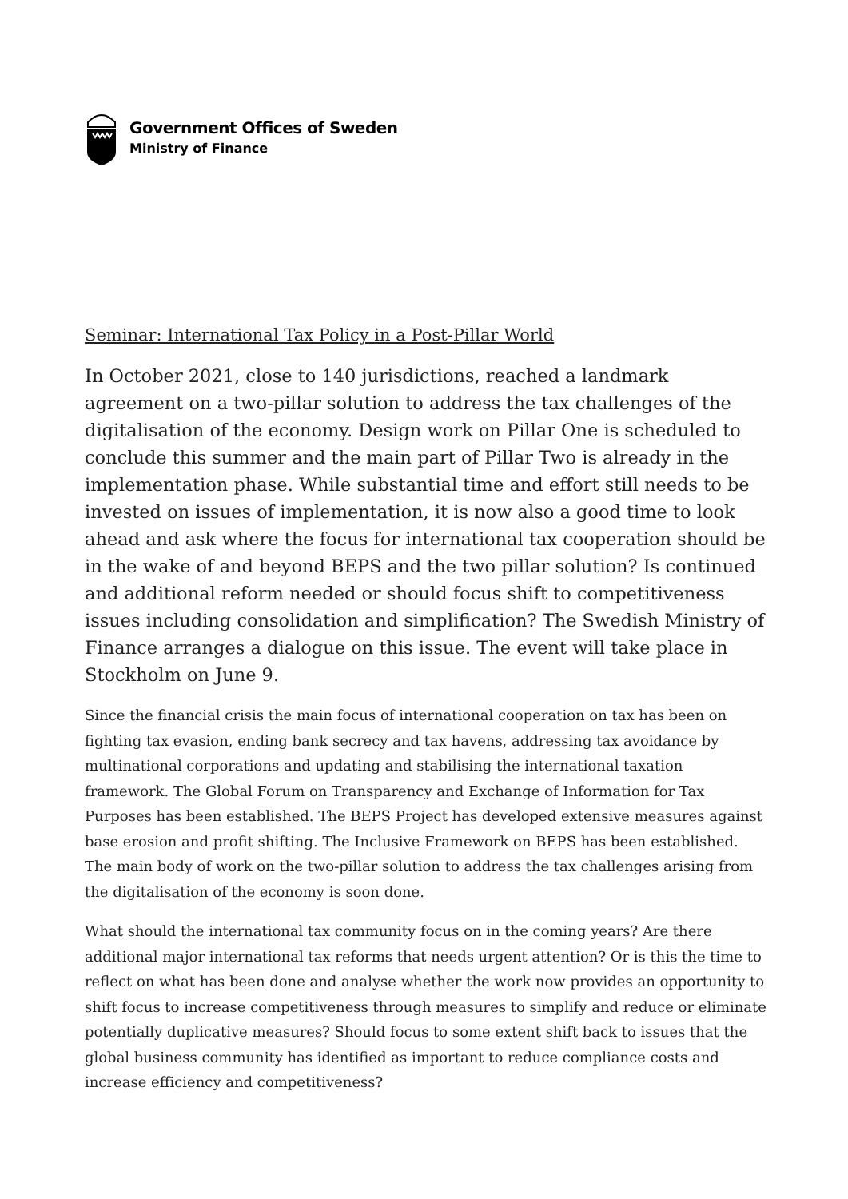Government Offices of Sweden
Ministry of Finance
Seminar: International Tax Policy in a Post-Pillar World
In October 2021, close to 140 jurisdictions, reached a landmark agreement on a two-pillar solution to address the tax challenges of the digitalisation of the economy. Design work on Pillar One is scheduled to conclude this summer and the main part of Pillar Two is already in the implementation phase. While substantial time and effort still needs to be invested on issues of implementation, it is now also a good time to look ahead and ask where the focus for international tax cooperation should be in the wake of and beyond BEPS and the two pillar solution? Is continued and additional reform needed or should focus shift to competitiveness issues including consolidation and simplification? The Swedish Ministry of Finance arranges a dialogue on this issue. The event will take place in Stockholm on June 9.
Since the financial crisis the main focus of international cooperation on tax has been on fighting tax evasion, ending bank secrecy and tax havens, addressing tax avoidance by multinational corporations and updating and stabilising the international taxation framework. The Global Forum on Transparency and Exchange of Information for Tax Purposes has been established. The BEPS Project has developed extensive measures against base erosion and profit shifting. The Inclusive Framework on BEPS has been established. The main body of work on the two-pillar solution to address the tax challenges arising from the digitalisation of the economy is soon done.
What should the international tax community focus on in the coming years? Are there additional major international tax reforms that needs urgent attention? Or is this the time to reflect on what has been done and analyse whether the work now provides an opportunity to shift focus to increase competitiveness through measures to simplify and reduce or eliminate potentially duplicative measures? Should focus to some extent shift back to issues that the global business community has identified as important to reduce compliance costs and increase efficiency and competitiveness?